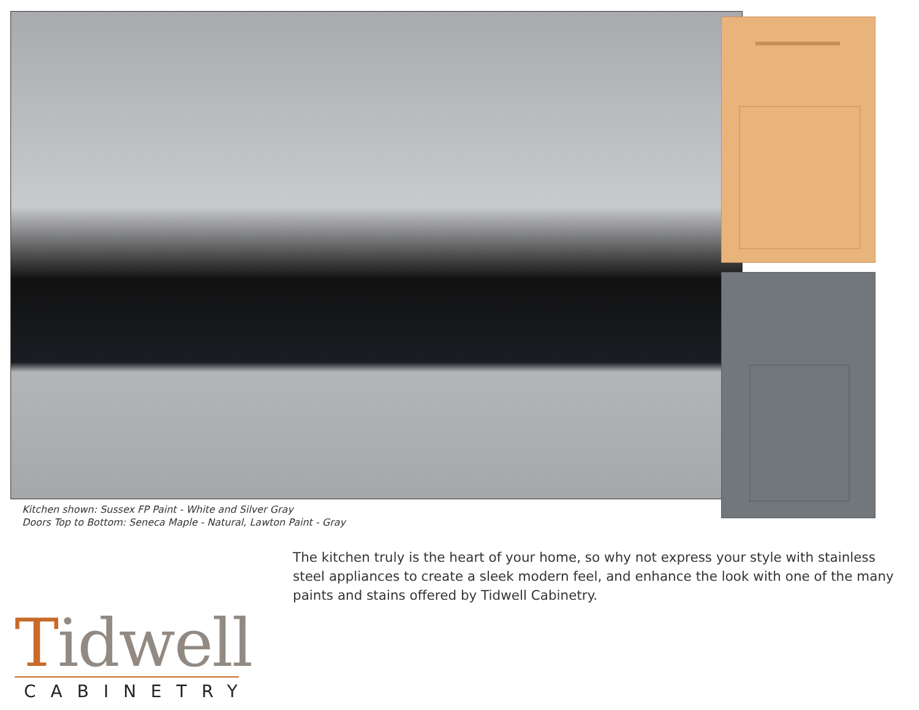Kitchen shown: Sussex FP Paint - White and Silver Gray
Doors Top to Bottom: Seneca Maple - Natural, Lawton Paint - Gray
The kitchen truly is the heart of your home, so why not express your style with stainless steel appliances to create a sleek modern feel, and enhance the look with one of the many paints and stains offered by Tidwell Cabinetry.
Tidwell
CABINETRY